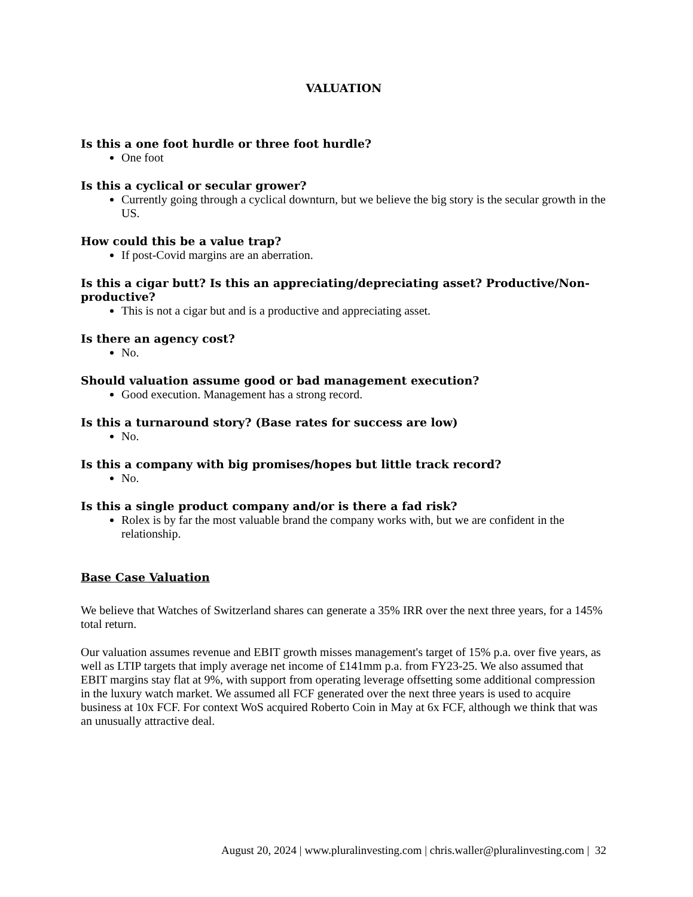VALUATION
Is this a one foot hurdle or three foot hurdle?
One foot
Is this a cyclical or secular grower?
Currently going through a cyclical downturn, but we believe the big story is the secular growth in the US.
How could this be a value trap?
If post-Covid margins are an aberration.
Is this a cigar butt? Is this an appreciating/depreciating asset? Productive/Non-productive?
This is not a cigar but and is a productive and appreciating asset.
Is there an agency cost?
No.
Should valuation assume good or bad management execution?
Good execution. Management has a strong record.
Is this a turnaround story? (Base rates for success are low)
No.
Is this a company with big promises/hopes but little track record?
No.
Is this a single product company and/or is there a fad risk?
Rolex is by far the most valuable brand the company works with, but we are confident in the relationship.
Base Case Valuation
We believe that Watches of Switzerland shares can generate a 35% IRR over the next three years, for a 145% total return.
Our valuation assumes revenue and EBIT growth misses management's target of 15% p.a. over five years, as well as LTIP targets that imply average net income of £141mm p.a. from FY23-25. We also assumed that EBIT margins stay flat at 9%, with support from operating leverage offsetting some additional compression in the luxury watch market. We assumed all FCF generated over the next three years is used to acquire business at 10x FCF. For context WoS acquired Roberto Coin in May at 6x FCF, although we think that was an unusually attractive deal.
August 20, 2024 | www.pluralinvesting.com | chris.waller@pluralinvesting.com | 32